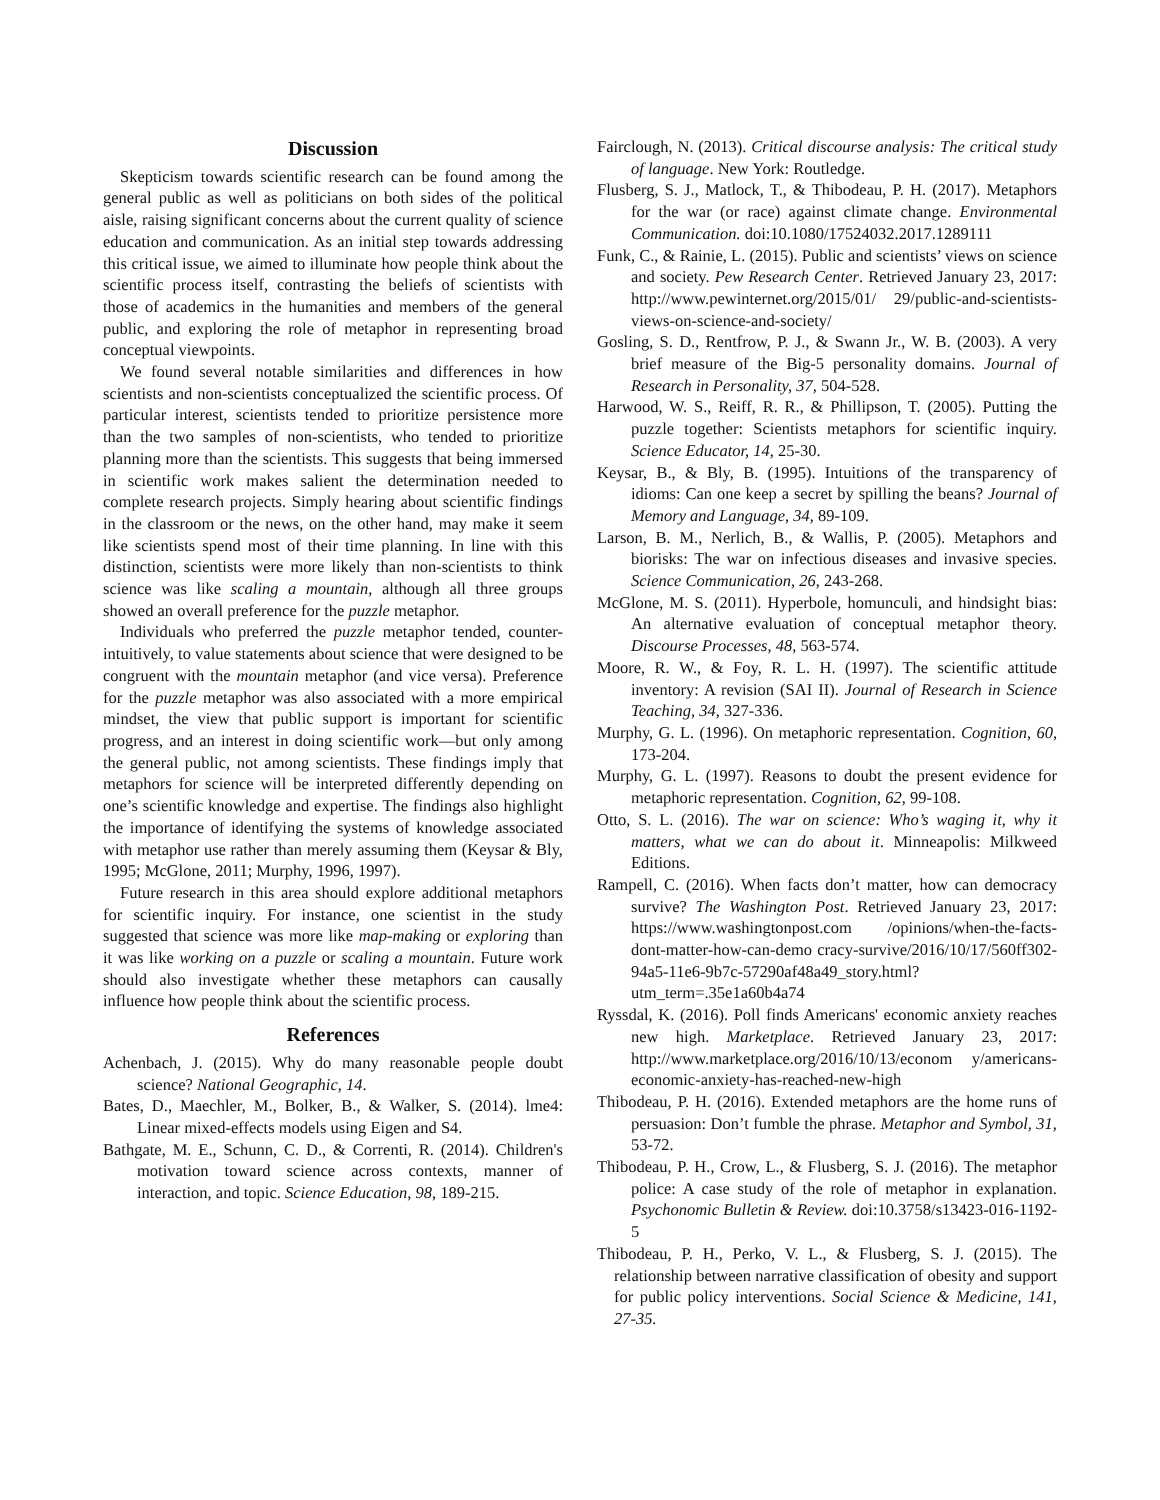Discussion
Skepticism towards scientific research can be found among the general public as well as politicians on both sides of the political aisle, raising significant concerns about the current quality of science education and communication. As an initial step towards addressing this critical issue, we aimed to illuminate how people think about the scientific process itself, contrasting the beliefs of scientists with those of academics in the humanities and members of the general public, and exploring the role of metaphor in representing broad conceptual viewpoints.
We found several notable similarities and differences in how scientists and non-scientists conceptualized the scientific process. Of particular interest, scientists tended to prioritize persistence more than the two samples of non-scientists, who tended to prioritize planning more than the scientists. This suggests that being immersed in scientific work makes salient the determination needed to complete research projects. Simply hearing about scientific findings in the classroom or the news, on the other hand, may make it seem like scientists spend most of their time planning. In line with this distinction, scientists were more likely than non-scientists to think science was like scaling a mountain, although all three groups showed an overall preference for the puzzle metaphor.
Individuals who preferred the puzzle metaphor tended, counter-intuitively, to value statements about science that were designed to be congruent with the mountain metaphor (and vice versa). Preference for the puzzle metaphor was also associated with a more empirical mindset, the view that public support is important for scientific progress, and an interest in doing scientific work—but only among the general public, not among scientists. These findings imply that metaphors for science will be interpreted differently depending on one’s scientific knowledge and expertise. The findings also highlight the importance of identifying the systems of knowledge associated with metaphor use rather than merely assuming them (Keysar & Bly, 1995; McGlone, 2011; Murphy, 1996, 1997).
Future research in this area should explore additional metaphors for scientific inquiry. For instance, one scientist in the study suggested that science was more like map-making or exploring than it was like working on a puzzle or scaling a mountain. Future work should also investigate whether these metaphors can causally influence how people think about the scientific process.
References
Achenbach, J. (2015). Why do many reasonable people doubt science? National Geographic, 14.
Bates, D., Maechler, M., Bolker, B., & Walker, S. (2014). lme4: Linear mixed-effects models using Eigen and S4.
Bathgate, M. E., Schunn, C. D., & Correnti, R. (2014). Children's motivation toward science across contexts, manner of interaction, and topic. Science Education, 98, 189-215.
Fairclough, N. (2013). Critical discourse analysis: The critical study of language. New York: Routledge.
Flusberg, S. J., Matlock, T., & Thibodeau, P. H. (2017). Metaphors for the war (or race) against climate change. Environmental Communication. doi:10.1080/17524032.2017.1289111
Funk, C., & Rainie, L. (2015). Public and scientists’ views on science and society. Pew Research Center. Retrieved January 23, 2017: http://www.pewinternet.org/2015/01/ 29/public-and-scientists-views-on-science-and-society/
Gosling, S. D., Rentfrow, P. J., & Swann Jr., W. B. (2003). A very brief measure of the Big-5 personality domains. Journal of Research in Personality, 37, 504-528.
Harwood, W. S., Reiff, R. R., & Phillipson, T. (2005). Putting the puzzle together: Scientists metaphors for scientific inquiry. Science Educator, 14, 25-30.
Keysar, B., & Bly, B. (1995). Intuitions of the transparency of idioms: Can one keep a secret by spilling the beans? Journal of Memory and Language, 34, 89-109.
Larson, B. M., Nerlich, B., & Wallis, P. (2005). Metaphors and biorisks: The war on infectious diseases and invasive species. Science Communication, 26, 243-268.
McGlone, M. S. (2011). Hyperbole, homunculi, and hindsight bias: An alternative evaluation of conceptual metaphor theory. Discourse Processes, 48, 563-574.
Moore, R. W., & Foy, R. L. H. (1997). The scientific attitude inventory: A revision (SAI II). Journal of Research in Science Teaching, 34, 327-336.
Murphy, G. L. (1996). On metaphoric representation. Cognition, 60, 173-204.
Murphy, G. L. (1997). Reasons to doubt the present evidence for metaphoric representation. Cognition, 62, 99-108.
Otto, S. L. (2016). The war on science: Who’s waging it, why it matters, what we can do about it. Minneapolis: Milkweed Editions.
Rampell, C. (2016). When facts don’t matter, how can democracy survive? The Washington Post. Retrieved January 23, 2017: https://www.washingtonpost.com /opinions/when-the-facts-dont-matter-how-can-demo cracy-survive/2016/10/17/560ff302-94a5-11e6-9b7c-57290af48a49_story.html?utm_term=.35e1a60b4a74
Ryssdal, K. (2016). Poll finds Americans' economic anxiety reaches new high. Marketplace. Retrieved January 23, 2017: http://www.marketplace.org/2016/10/13/econom y/americans-economic-anxiety-has-reached-new-high
Thibodeau, P. H. (2016). Extended metaphors are the home runs of persuasion: Don’t fumble the phrase. Metaphor and Symbol, 31, 53-72.
Thibodeau, P. H., Crow, L., & Flusberg, S. J. (2016). The metaphor police: A case study of the role of metaphor in explanation. Psychonomic Bulletin & Review. doi:10.3758/s13423-016-1192-5
Thibodeau, P. H., Perko, V. L., & Flusberg, S. J. (2015). The relationship between narrative classification of obesity and support for public policy interventions. Social Science & Medicine, 141, 27-35.